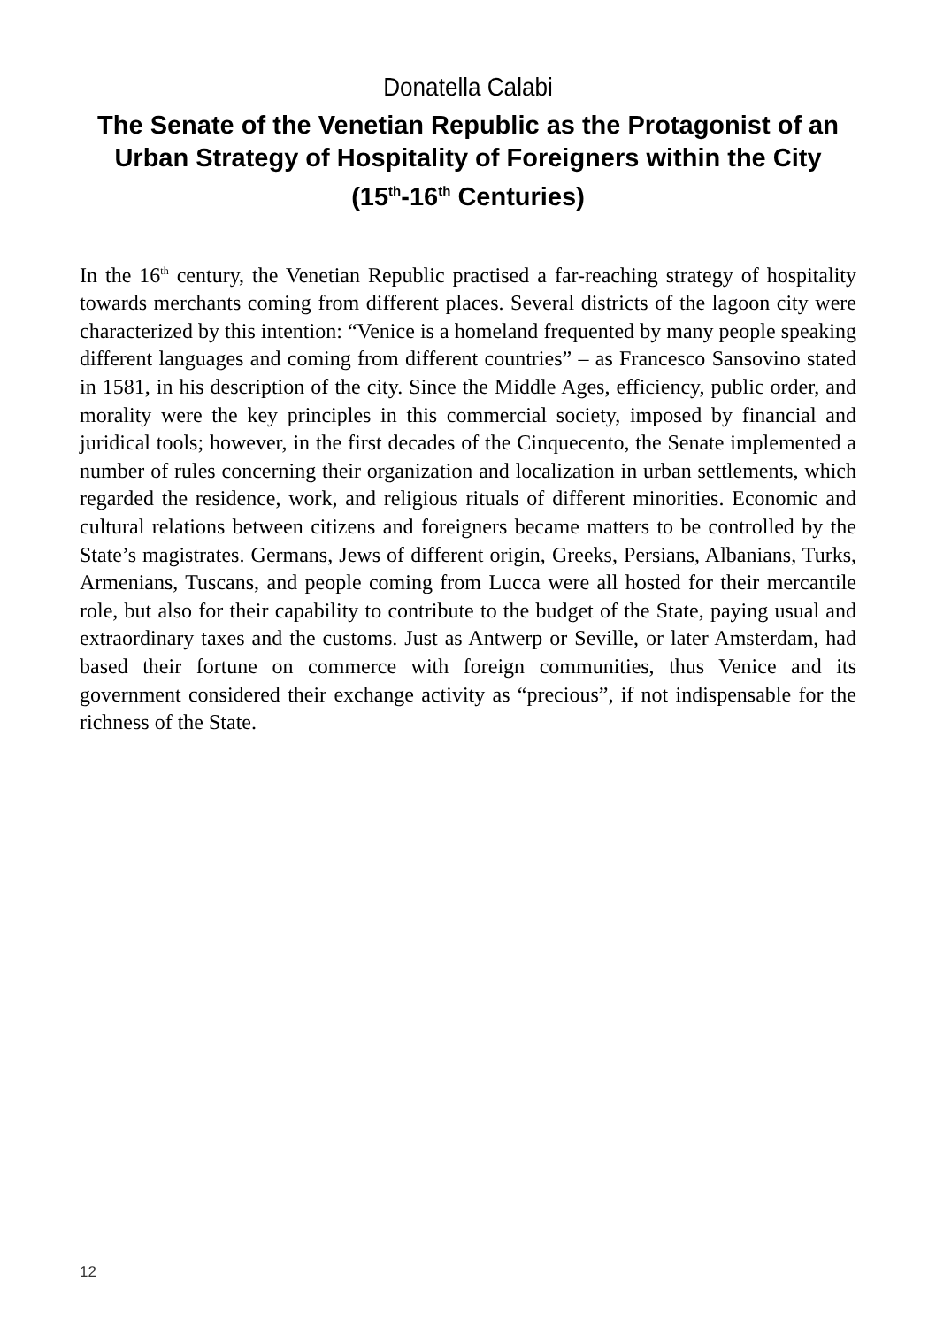Donatella Calabi
The Senate of the Venetian Republic as the Protagonist of an Urban Strategy of Hospitality of Foreigners within the City
(15<sup>th</sup>-16<sup>th</sup> Centuries)
In the 16<sup>th</sup> century, the Venetian Republic practised a far-reaching strategy of hospitality towards merchants coming from different places. Several districts of the lagoon city were characterized by this intention: “Venice is a homeland frequented by many people speaking different languages and coming from different countries” – as Francesco Sansovino stated in 1581, in his description of the city. Since the Middle Ages, efficiency, public order, and morality were the key principles in this commercial society, imposed by financial and juridical tools; however, in the first decades of the Cinquecento, the Senate implemented a number of rules concerning their organization and localization in urban settlements, which regarded the residence, work, and religious rituals of different minorities. Economic and cultural relations between citizens and foreigners became matters to be controlled by the State’s magistrates. Germans, Jews of different origin, Greeks, Persians, Albanians, Turks, Armenians, Tuscans, and people coming from Lucca were all hosted for their mercantile role, but also for their capability to contribute to the budget of the State, paying usual and extraordinary taxes and the customs. Just as Antwerp or Seville, or later Amsterdam, had based their fortune on commerce with foreign communities, thus Venice and its government considered their exchange activity as “precious”, if not indispensable for the richness of the State.
12